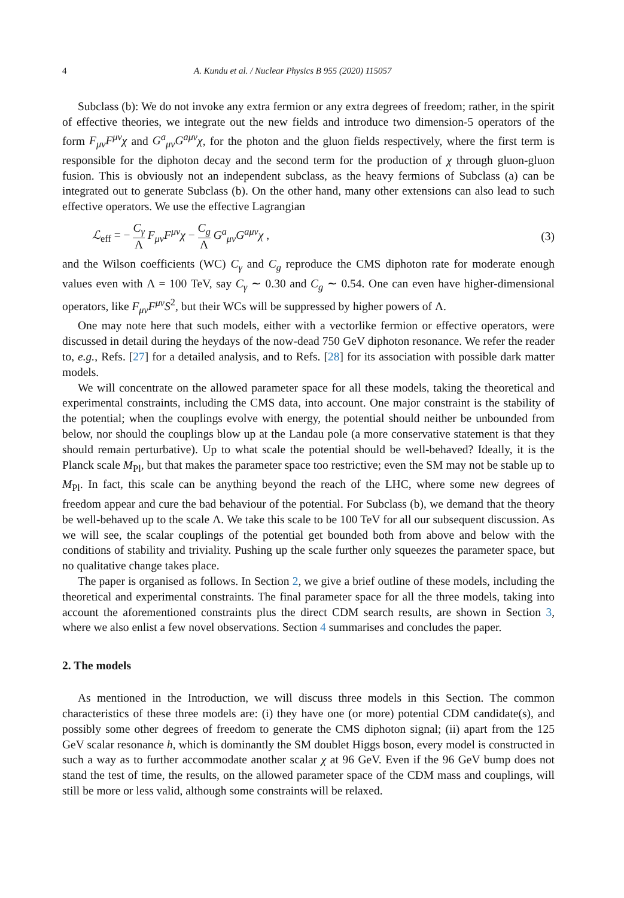4 A. Kundu et al. / Nuclear Physics B 955 (2020) 115057
Subclass (b): We do not invoke any extra fermion or any extra degrees of freedom; rather, in the spirit of effective theories, we integrate out the new fields and introduce two dimension-5 operators of the form F<sub>μν</sub>F<sup>μν</sup>χ and G<sup>a</sup><sub>μν</sub>G<sup>aμν</sup>χ, for the photon and the gluon fields respectively, where the first term is responsible for the diphoton decay and the second term for the production of χ through gluon-gluon fusion. This is obviously not an independent subclass, as the heavy fermions of Subclass (a) can be integrated out to generate Subclass (b). On the other hand, many other extensions can also lead to such effective operators. We use the effective Lagrangian
ℒ<sub>eff</sub> = − C<sub>γ</sub> Λ F<sub>μν</sub>F<sup>μν</sup>χ − C<sub>g</sub> Λ G<sup>a</sup><sub>μν</sub>G<sup>aμν</sup>χ , (3)
and the Wilson coefficients (WC) C<sub>γ</sub> and C<sub>g</sub> reproduce the CMS diphoton rate for moderate enough values even with Λ = 100 TeV, say C<sub>γ</sub> ∼ 0.30 and C<sub>g</sub> ∼ 0.54. One can even have higher-dimensional operators, like F<sub>μν</sub>F<sup>μν</sup>S<sup>2</sup>, but their WCs will be suppressed by higher powers of Λ.
One may note here that such models, either with a vectorlike fermion or effective operators, were discussed in detail during the heydays of the now-dead 750 GeV diphoton resonance. We refer the reader to, e.g., Refs. [27] for a detailed analysis, and to Refs. [28] for its association with possible dark matter models.
We will concentrate on the allowed parameter space for all these models, taking the theoretical and experimental constraints, including the CMS data, into account. One major constraint is the stability of the potential; when the couplings evolve with energy, the potential should neither be unbounded from below, nor should the couplings blow up at the Landau pole (a more conservative statement is that they should remain perturbative). Up to what scale the potential should be well-behaved? Ideally, it is the Planck scale M<sub>Pl</sub>, but that makes the parameter space too restrictive; even the SM may not be stable up to M<sub>Pl</sub>. In fact, this scale can be anything beyond the reach of the LHC, where some new degrees of freedom appear and cure the bad behaviour of the potential. For Subclass (b), we demand that the theory be well-behaved up to the scale Λ. We take this scale to be 100 TeV for all our subsequent discussion. As we will see, the scalar couplings of the potential get bounded both from above and below with the conditions of stability and triviality. Pushing up the scale further only squeezes the parameter space, but no qualitative change takes place.
The paper is organised as follows. In Section 2, we give a brief outline of these models, including the theoretical and experimental constraints. The final parameter space for all the three models, taking into account the aforementioned constraints plus the direct CDM search results, are shown in Section 3, where we also enlist a few novel observations. Section 4 summarises and concludes the paper.
2. The models
As mentioned in the Introduction, we will discuss three models in this Section. The common characteristics of these three models are: (i) they have one (or more) potential CDM candidate(s), and possibly some other degrees of freedom to generate the CMS diphoton signal; (ii) apart from the 125 GeV scalar resonance h, which is dominantly the SM doublet Higgs boson, every model is constructed in such a way as to further accommodate another scalar χ at 96 GeV. Even if the 96 GeV bump does not stand the test of time, the results, on the allowed parameter space of the CDM mass and couplings, will still be more or less valid, although some constraints will be relaxed.